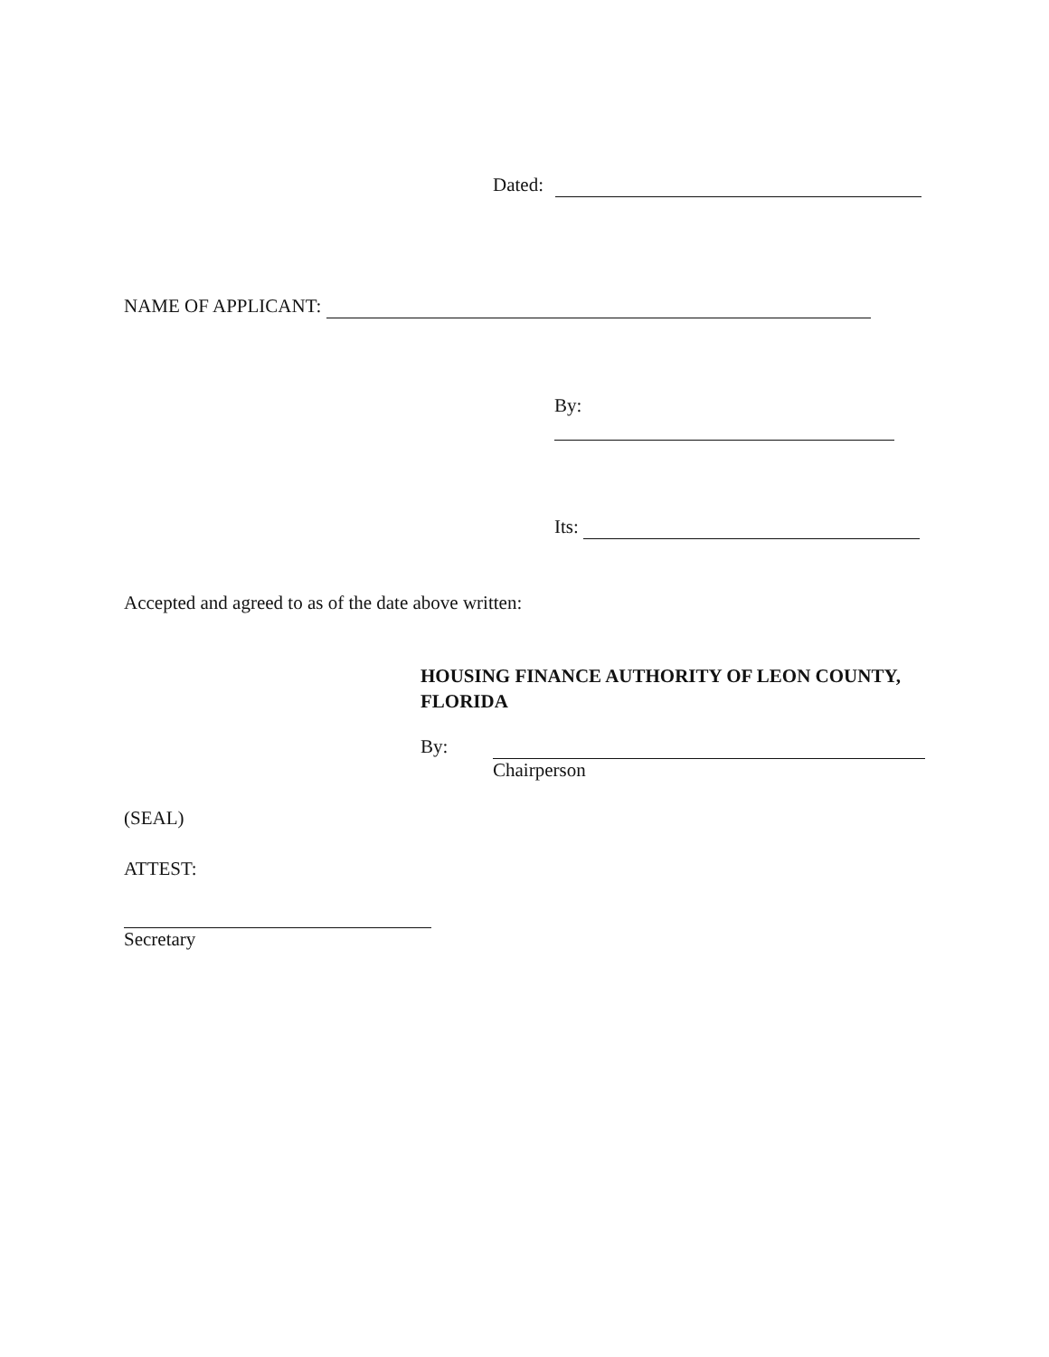Dated:
NAME OF APPLICANT:
By:
Its:
Accepted and agreed to as of the date above written:
HOUSING FINANCE AUTHORITY OF LEON COUNTY, FLORIDA
By:
Chairperson
(SEAL)
ATTEST:
Secretary